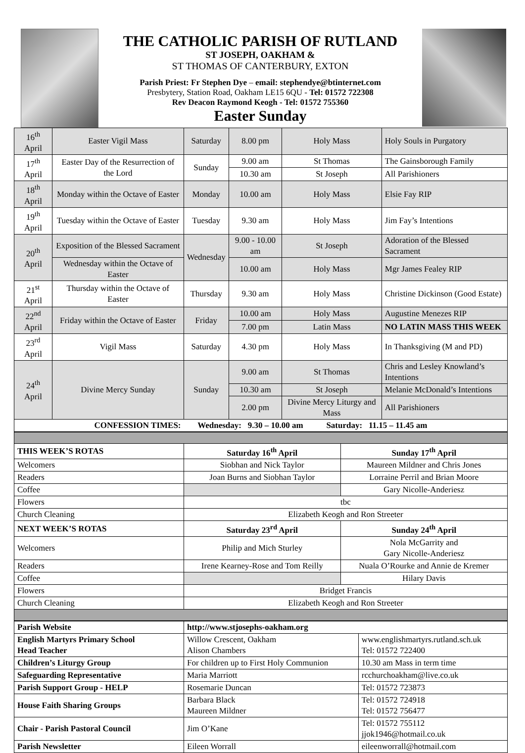THE CATHOLIC PARISH OF RUTLAND
ST JOSEPH, OAKHAM &
ST THOMAS OF CANTERBURY, EXTON
Parish Priest: Fr Stephen Dye – email: stephendye@btinternet.com
Presbytery, Station Road, Oakham LE15 6QU - Tel: 01572 722308
Rev Deacon Raymond Keogh - Tel: 01572 755360
Easter Sunday
| 16<sup>th</sup> April | Easter Vigil Mass | Saturday | 8.00 pm | Holy Mass | Holy Souls in Purgatory |
| 17<sup>th</sup> April | Easter Day of the Resurrection of the Lord | Sunday | 9.00 am | St Thomas | The Gainsborough Family |
| | | | 10.30 am | St Joseph | All Parishioners |
| 18<sup>th</sup> April | Monday within the Octave of Easter | Monday | 10.00 am | Holy Mass | Elsie Fay RIP |
| 19<sup>th</sup> April | Tuesday within the Octave of Easter | Tuesday | 9.30 am | Holy Mass | Jim Fay’s Intentions |
| 20<sup>th</sup> April | Exposition of the Blessed Sacrament | Wednesday | 9.00 - 10.00 am | St Joseph | Adoration of the Blessed Sacrament |
| | Wednesday within the Octave of Easter | | 10.00 am | Holy Mass | Mgr James Fealey RIP |
| 21<sup>st</sup> April | Thursday within the Octave of Easter | Thursday | 9.30 am | Holy Mass | Christine Dickinson (Good Estate) |
| 22<sup>nd</sup> April | Friday within the Octave of Easter | Friday | 10.00 am | Holy Mass | Augustine Menezes RIP |
| | | | 7.00 pm | Latin Mass | NO LATIN MASS THIS WEEK |
| 23<sup>rd</sup> April | Vigil Mass | Saturday | 4.30 pm | Holy Mass | In Thanksgiving (M and PD) |
| 24<sup>th</sup> April | Divine Mercy Sunday | Sunday | 9.00 am | St Thomas | Chris and Lesley Knowland’s Intentions |
| | | | 10.30 am | St Joseph | Melanie McDonald’s Intentions |
| | | | 2.00 pm | Divine Mercy Liturgy and Mass | All Parishioners |
| CONFESSION TIMES: Wednesday: 9.30 – 10.00 am Saturday: 11.15 – 11.45 am | | | | | |
| THIS WEEK’S ROTAS | Saturday 16<sup>th</sup> April | Sunday 17<sup>th</sup> April |
| --- | --- | --- |
| Welcomers | Siobhan and Nick Taylor | Maureen Mildner and Chris Jones |
| Readers | Joan Burns and Siobhan Taylor | Lorraine Perril and Brian Moore |
| Coffee | | Gary Nicolle-Anderiesz |
| Flowers | tbc | |
| Church Cleaning | Elizabeth Keogh and Ron Streeter | |
| NEXT WEEK’S ROTAS | Saturday 23<sup>rd</sup> April | Sunday 24<sup>th</sup> April |
| Welcomers | Philip and Mich Sturley | Nola McGarrity and Gary Nicolle-Anderiesz |
| Readers | Irene Kearney-Rose and Tom Reilly | Nuala O’Rourke and Annie de Kremer |
| Coffee | | Hilary Davis |
| Flowers | Bridget Francis | |
| Church Cleaning | Elizabeth Keogh and Ron Streeter | |
| Parish Website | http://www.stjosephs-oakham.org | |
| English Martyrs Primary School Head Teacher | Willow Crescent, Oakham Alison Chambers | www.englishmartyrs.rutland.sch.uk Tel: 01572 722400 |
| Children’s Liturgy Group | For children up to First Holy Communion | 10.30 am Mass in term time |
| Safeguarding Representative | Maria Marriott | rcchurchoakham@live.co.uk |
| Parish Support Group - HELP | Rosemarie Duncan | Tel: 01572 723873 |
| House Faith Sharing Groups | Barbara Black Maureen Mildner | Tel: 01572 724918 Tel: 01572 756477 |
| Chair - Parish Pastoral Council | Jim O’Kane | Tel: 01572 755112 jjok1946@hotmail.co.uk |
| Parish Newsletter | Eileen Worrall | eileenworrall@hotmail.com |